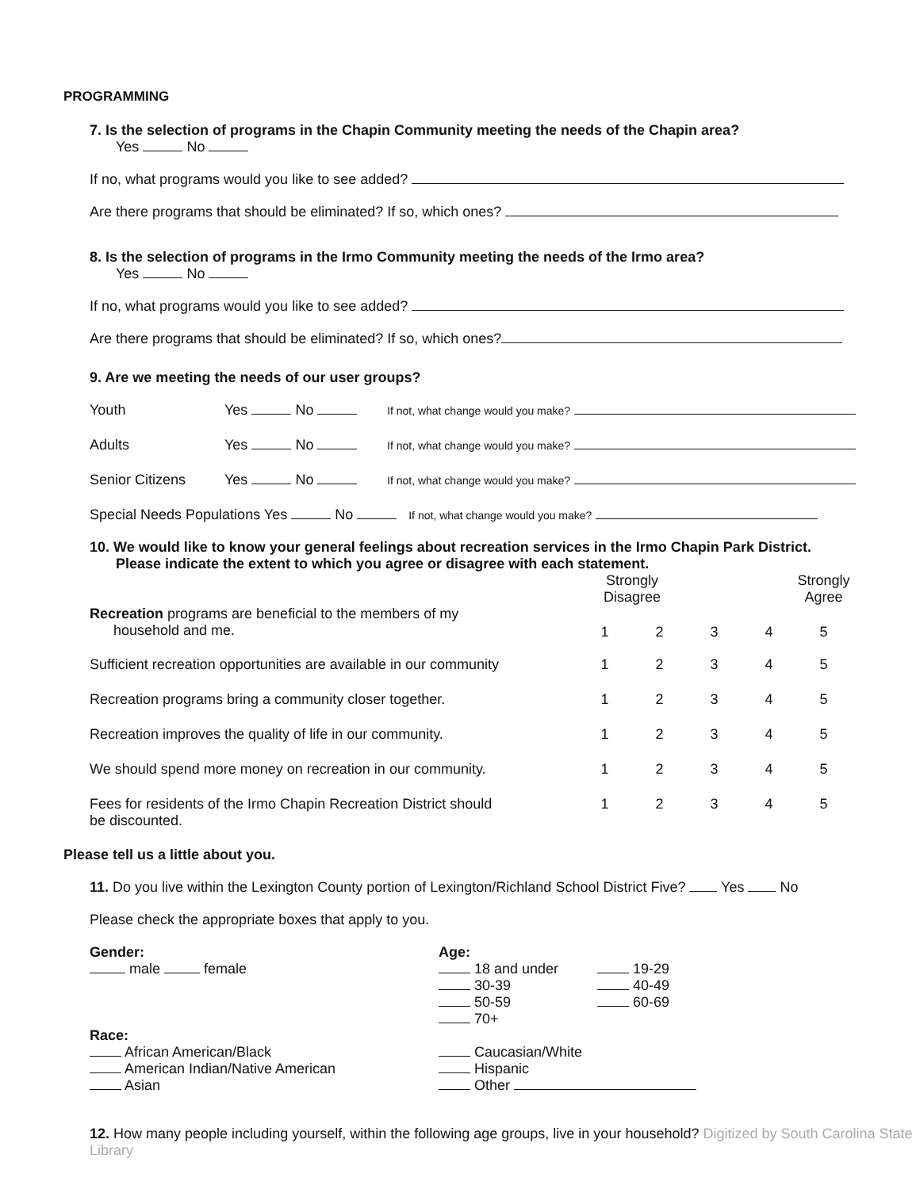PROGRAMMING
7. Is the selection of programs in the Chapin Community meeting the needs of the Chapin area?
Yes No
If no, what programs would you like to see added?
Are there programs that should be eliminated? If so, which ones?
8. Is the selection of programs in the Irmo Community meeting the needs of the Irmo area?
Yes No
If no, what programs would you like to see added?
Are there programs that should be eliminated? If so, which ones?
9. Are we meeting the needs of our user groups?
| Youth | Yes No | If not, what change would you make? |
| Adults | Yes No | If not, what change would you make? |
| Senior Citizens | Yes No | If not, what change would you make? |
Special Needs Populations Yes No If not, what change would you make?
10. We would like to know your general feelings about recreation services in the Irmo Chapin Park District.
Please indicate the extent to which you agree or disagree with each statement.
| | Strongly Disagree | | | | Strongly Agree |
| Recreation programs are beneficial to the members of my household and me. | 1 | 2 | 3 | 4 | 5 |
| Sufficient recreation opportunities are available in our community | 1 | 2 | 3 | 4 | 5 |
| Recreation programs bring a community closer together. | 1 | 2 | 3 | 4 | 5 |
| Recreation improves the quality of life in our community. | 1 | 2 | 3 | 4 | 5 |
| We should spend more money on recreation in our community. | 1 | 2 | 3 | 4 | 5 |
| Fees for residents of the Irmo Chapin Recreation District should be discounted. | 1 | 2 | 3 | 4 | 5 |
Please tell us a little about you.
11. Do you live within the Lexington County portion of Lexington/Richland School District Five? Yes No
Please check the appropriate boxes that apply to you.
| Gender: male female | Age: 18 and under 30-39 50-59 70+ | 19-29 40-49 60-69 |
| Race: African American/Black American Indian/Native American Asian | Caucasian/White Hispanic Other | |
12. How many people including yourself, within the following age groups, live in your household? Digitized by South Carolina State Library